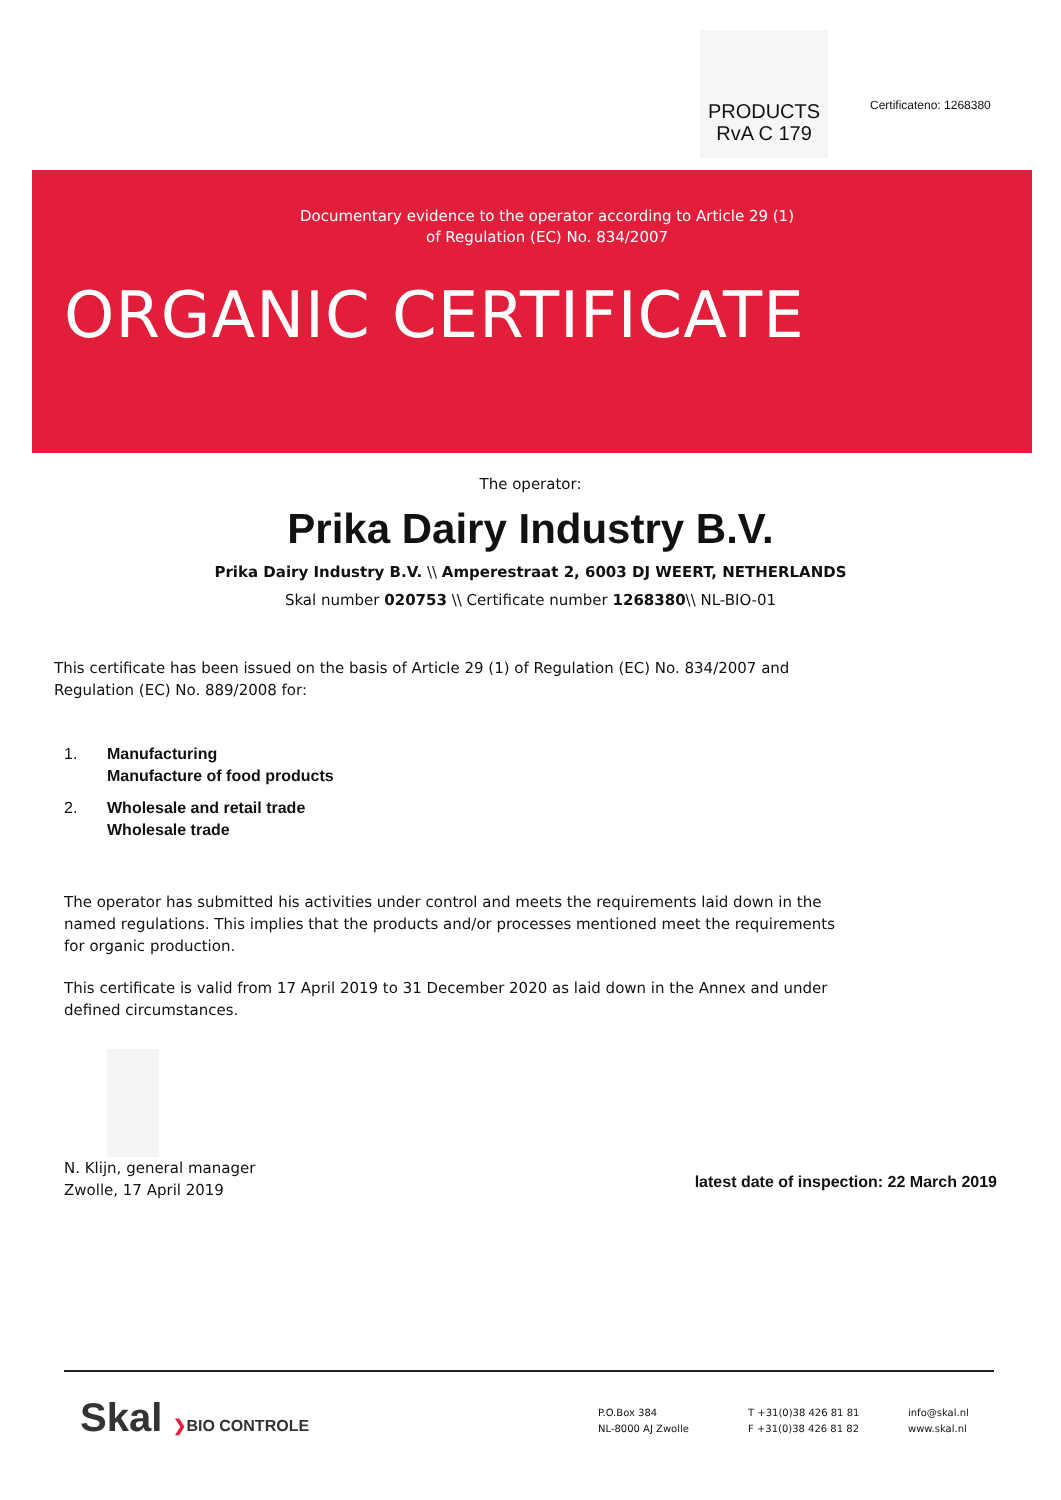PRODUCTS
RvA C 179
Certificateno: 1268380
Documentary evidence to the operator according to Article 29 (1)
of Regulation (EC) No. 834/2007
ORGANIC CERTIFICATE
The operator:
Prika Dairy Industry B.V.
Prika Dairy Industry B.V. \\ Amperestraat 2, 6003 DJ WEERT, NETHERLANDS
Skal number 020753 \\ Certificate number 1268380\\ NL-BIO-01
This certificate has been issued on the basis of Article 29 (1) of Regulation (EC) No. 834/2007 and Regulation (EC) No. 889/2008 for:
1. Manufacturing
Manufacture of food products
2. Wholesale and retail trade
Wholesale trade
The operator has submitted his activities under control and meets the requirements laid down in the named regulations. This implies that the products and/or processes mentioned meet the requirements for organic production.
This certificate is valid from 17 April 2019 to 31 December 2020 as laid down in the Annex and under defined circumstances.
N. Klijn, general manager
Zwolle, 17 April 2019
latest date of inspection: 22 March 2019
Skal ❯BIO CONTROLE
P.O.Box 384
NL-8000 AJ Zwolle
T +31(0)38 426 81 81
F +31(0)38 426 81 82
info@skal.nl
www.skal.nl